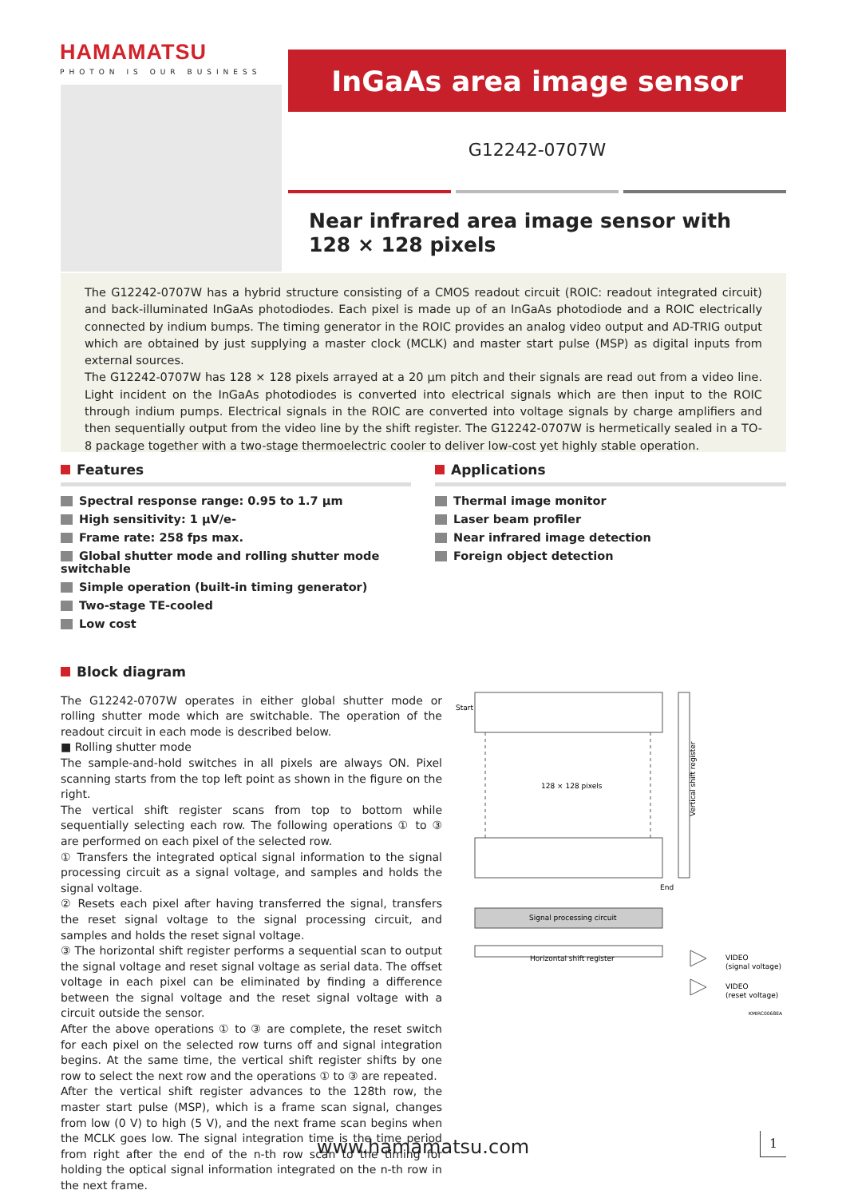HAMAMATSU
PHOTON IS OUR BUSINESS
InGaAs area image sensor
G12242-0707W
Near infrared area image sensor with
128 × 128 pixels
The G12242-0707W has a hybrid structure consisting of a CMOS readout circuit (ROIC: readout integrated circuit) and back-illuminated InGaAs photodiodes. Each pixel is made up of an InGaAs photodiode and a ROIC electrically connected by indium bumps. The timing generator in the ROIC provides an analog video output and AD-TRIG output which are obtained by just supplying a master clock (MCLK) and master start pulse (MSP) as digital inputs from external sources.
The G12242-0707W has 128 × 128 pixels arrayed at a 20 µm pitch and their signals are read out from a video line. Light incident on the InGaAs photodiodes is converted into electrical signals which are then input to the ROIC through indium pumps. Electrical signals in the ROIC are converted into voltage signals by charge amplifiers and then sequentially output from the video line by the shift register. The G12242-0707W is hermetically sealed in a TO-8 package together with a two-stage thermoelectric cooler to deliver low-cost yet highly stable operation.
Features
Spectral response range: 0.95 to 1.7 µm
High sensitivity: 1 µV/e-
Frame rate: 258 fps max.
Global shutter mode and rolling shutter mode switchable
Simple operation (built-in timing generator)
Two-stage TE-cooled
Low cost
Applications
Thermal image monitor
Laser beam profiler
Near infrared image detection
Foreign object detection
Block diagram
The G12242-0707W operates in either global shutter mode or rolling shutter mode which are switchable. The operation of the readout circuit in each mode is described below.
■ Rolling shutter mode
The sample-and-hold switches in all pixels are always ON. Pixel scanning starts from the top left point as shown in the figure on the right.
The vertical shift register scans from top to bottom while sequentially selecting each row. The following operations ① to ③ are performed on each pixel of the selected row.
① Transfers the integrated optical signal information to the signal processing circuit as a signal voltage, and samples and holds the signal voltage.
② Resets each pixel after having transferred the signal, transfers the reset signal voltage to the signal processing circuit, and samples and holds the reset signal voltage.
③ The horizontal shift register performs a sequential scan to output the signal voltage and reset signal voltage as serial data. The offset voltage in each pixel can be eliminated by finding a difference between the signal voltage and the reset signal voltage with a circuit outside the sensor.
After the above operations ① to ③ are complete, the reset switch for each pixel on the selected row turns off and signal integration begins. At the same time, the vertical shift register shifts by one row to select the next row and the operations ① to ③ are repeated.
After the vertical shift register advances to the 128th row, the master start pulse (MSP), which is a frame scan signal, changes from low (0 V) to high (5 V), and the next frame scan begins when the MCLK goes low. The signal integration time is the time period from right after the end of the n-th row scan to the timing for holding the optical signal information integrated on the n-th row in the next frame.
Start
128 × 128 pixels
End
Signal processing circuit
Horizontal shift register
Vertical shift register
VIDEO
(signal voltage)
VIDEO
(reset voltage)
KMIRC0068EA
www.hamamatsu.com 1